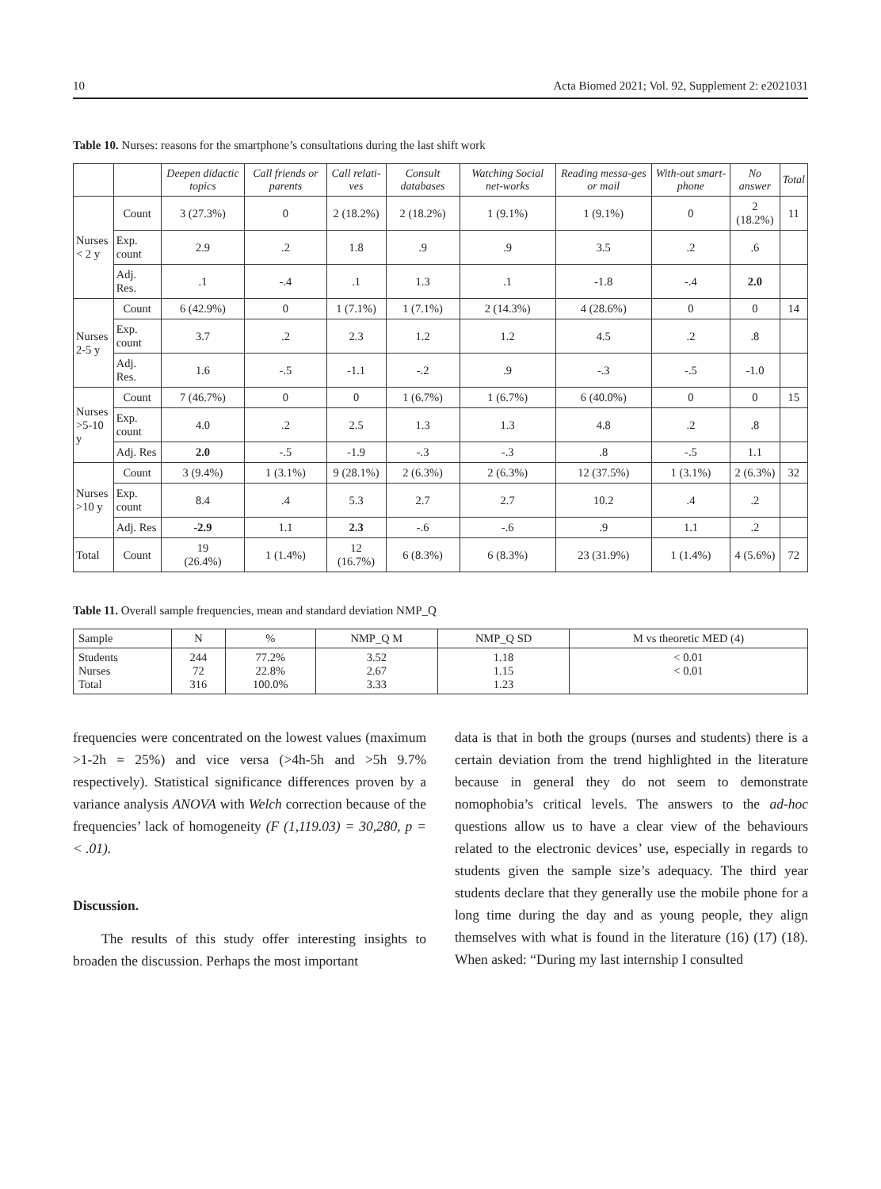10 Acta Biomed 2021; Vol. 92, Supplement 2: e2021031
Table 10. Nurses: reasons for the smartphone’s consultations during the last shift work
| | | Deepen didactic topics | Call friends or parents | Call relati-ves | Consult databases | Watching Social net-works | Reading messa-ges or mail | With-out smart-phone | No answer | Total |
| --- | --- | --- | --- | --- | --- | --- | --- | --- | --- | --- |
| Nurses < 2 y | Count | 3 (27.3%) | 0 | 2 (18.2%) | 2 (18.2%) | 1 (9.1%) | 1 (9.1%) | 0 | 2 (18.2%) | 11 |
| | Exp. count | 2.9 | .2 | 1.8 | .9 | .9 | 3.5 | .2 | .6 | |
| | Adj. Res. | .1 | -.4 | .1 | 1.3 | .1 | -1.8 | -.4 | 2.0 | |
| Nurses 2-5 y | Count | 6 (42.9%) | 0 | 1 (7.1%) | 1 (7.1%) | 2 (14.3%) | 4 (28.6%) | 0 | 0 | 14 |
| | Exp. count | 3.7 | .2 | 2.3 | 1.2 | 1.2 | 4.5 | .2 | .8 | |
| | Adj. Res. | 1.6 | -.5 | -1.1 | -.2 | .9 | -.3 | -.5 | -1.0 | |
| Nurses >5-10 y | Count | 7 (46.7%) | 0 | 0 | 1 (6.7%) | 1 (6.7%) | 6 (40.0%) | 0 | 0 | 15 |
| | Exp. count | 4.0 | .2 | 2.5 | 1.3 | 1.3 | 4.8 | .2 | .8 | |
| | Adj. Res | 2.0 | -.5 | -1.9 | -.3 | -.3 | .8 | -.5 | 1.1 | |
| Nurses >10 y | Count | 3 (9.4%) | 1 (3.1%) | 9 (28.1%) | 2 (6.3%) | 2 (6.3%) | 12 (37.5%) | 1 (3.1%) | 2 (6.3%) | 32 |
| | Exp. count | 8.4 | .4 | 5.3 | 2.7 | 2.7 | 10.2 | .4 | .2 | |
| | Adj. Res | -2.9 | 1.1 | 2.3 | -.6 | -.6 | .9 | 1.1 | .2 | |
| Total | Count | 19 (26.4%) | 1 (1.4%) | 12 (16.7%) | 6 (8.3%) | 6 (8.3%) | 23 (31.9%) | 1 (1.4%) | 4 (5.6%) | 72 |
Table 11. Overall sample frequencies, mean and standard deviation NMP_Q
| Sample | N | % | NMP_Q M | NMP_Q SD | M vs theoretic MED (4) |
| --- | --- | --- | --- | --- | --- |
| Students Nurses Total | 244 72 316 | 77.2% 22.8% 100.0% | 3.52 2.67 3.33 | 1.18 1.15 1.23 | < 0.01 < 0.01 |
frequencies were concentrated on the lowest values (maximum >1-2h = 25%) and vice versa (>4h-5h and >5h 9.7% respectively). Statistical significance differences proven by a variance analysis ANOVA with Welch correction because of the frequencies’ lack of homogeneity (F (1,119.03) = 30,280, p = < .01).
Discussion.
The results of this study offer interesting insights to broaden the discussion. Perhaps the most important
data is that in both the groups (nurses and students) there is a certain deviation from the trend highlighted in the literature because in general they do not seem to demonstrate nomophobia’s critical levels. The answers to the ad-hoc questions allow us to have a clear view of the behaviours related to the electronic devices’ use, especially in regards to students given the sample size’s adequacy. The third year students declare that they generally use the mobile phone for a long time during the day and as young people, they align themselves with what is found in the literature (16) (17) (18). When asked: “During my last internship I consulted